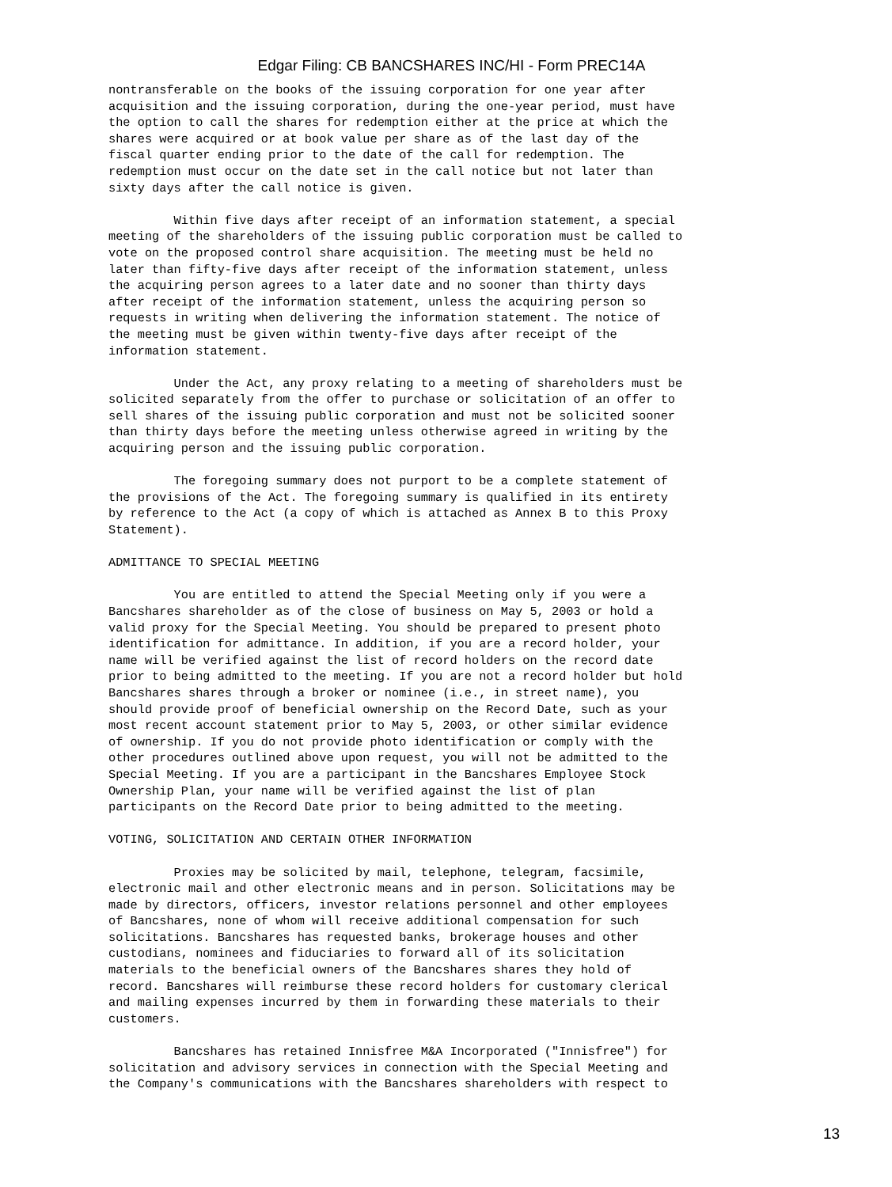Edgar Filing: CB BANCSHARES INC/HI - Form PREC14A
nontransferable on the books of the issuing corporation for one year after
acquisition and the issuing corporation, during the one-year period, must have
the option to call the shares for redemption either at the price at which the
shares were acquired or at book value per share as of the last day of the
fiscal quarter ending prior to the date of the call for redemption. The
redemption must occur on the date set in the call notice but not later than
sixty days after the call notice is given.

         Within five days after receipt of an information statement, a special
meeting of the shareholders of the issuing public corporation must be called to
vote on the proposed control share acquisition. The meeting must be held no
later than fifty-five days after receipt of the information statement, unless
the acquiring person agrees to a later date and no sooner than thirty days
after receipt of the information statement, unless the acquiring person so
requests in writing when delivering the information statement. The notice of
the meeting must be given within twenty-five days after receipt of the
information statement.

         Under the Act, any proxy relating to a meeting of shareholders must be
solicited separately from the offer to purchase or solicitation of an offer to
sell shares of the issuing public corporation and must not be solicited sooner
than thirty days before the meeting unless otherwise agreed in writing by the
acquiring person and the issuing public corporation.

         The foregoing summary does not purport to be a complete statement of
the provisions of the Act. The foregoing summary is qualified in its entirety
by reference to the Act (a copy of which is attached as Annex B to this Proxy
Statement).

ADMITTANCE TO SPECIAL MEETING

         You are entitled to attend the Special Meeting only if you were a
Bancshares shareholder as of the close of business on May 5, 2003 or hold a
valid proxy for the Special Meeting. You should be prepared to present photo
identification for admittance. In addition, if you are a record holder, your
name will be verified against the list of record holders on the record date
prior to being admitted to the meeting. If you are not a record holder but hold
Bancshares shares through a broker or nominee (i.e., in street name), you
should provide proof of beneficial ownership on the Record Date, such as your
most recent account statement prior to May 5, 2003, or other similar evidence
of ownership. If you do not provide photo identification or comply with the
other procedures outlined above upon request, you will not be admitted to the
Special Meeting. If you are a participant in the Bancshares Employee Stock
Ownership Plan, your name will be verified against the list of plan
participants on the Record Date prior to being admitted to the meeting.

VOTING, SOLICITATION AND CERTAIN OTHER INFORMATION

         Proxies may be solicited by mail, telephone, telegram, facsimile,
electronic mail and other electronic means and in person. Solicitations may be
made by directors, officers, investor relations personnel and other employees
of Bancshares, none of whom will receive additional compensation for such
solicitations. Bancshares has requested banks, brokerage houses and other
custodians, nominees and fiduciaries to forward all of its solicitation
materials to the beneficial owners of the Bancshares shares they hold of
record. Bancshares will reimburse these record holders for customary clerical
and mailing expenses incurred by them in forwarding these materials to their
customers.

         Bancshares has retained Innisfree M&A Incorporated ("Innisfree") for
solicitation and advisory services in connection with the Special Meeting and
the Company's communications with the Bancshares shareholders with respect to
13